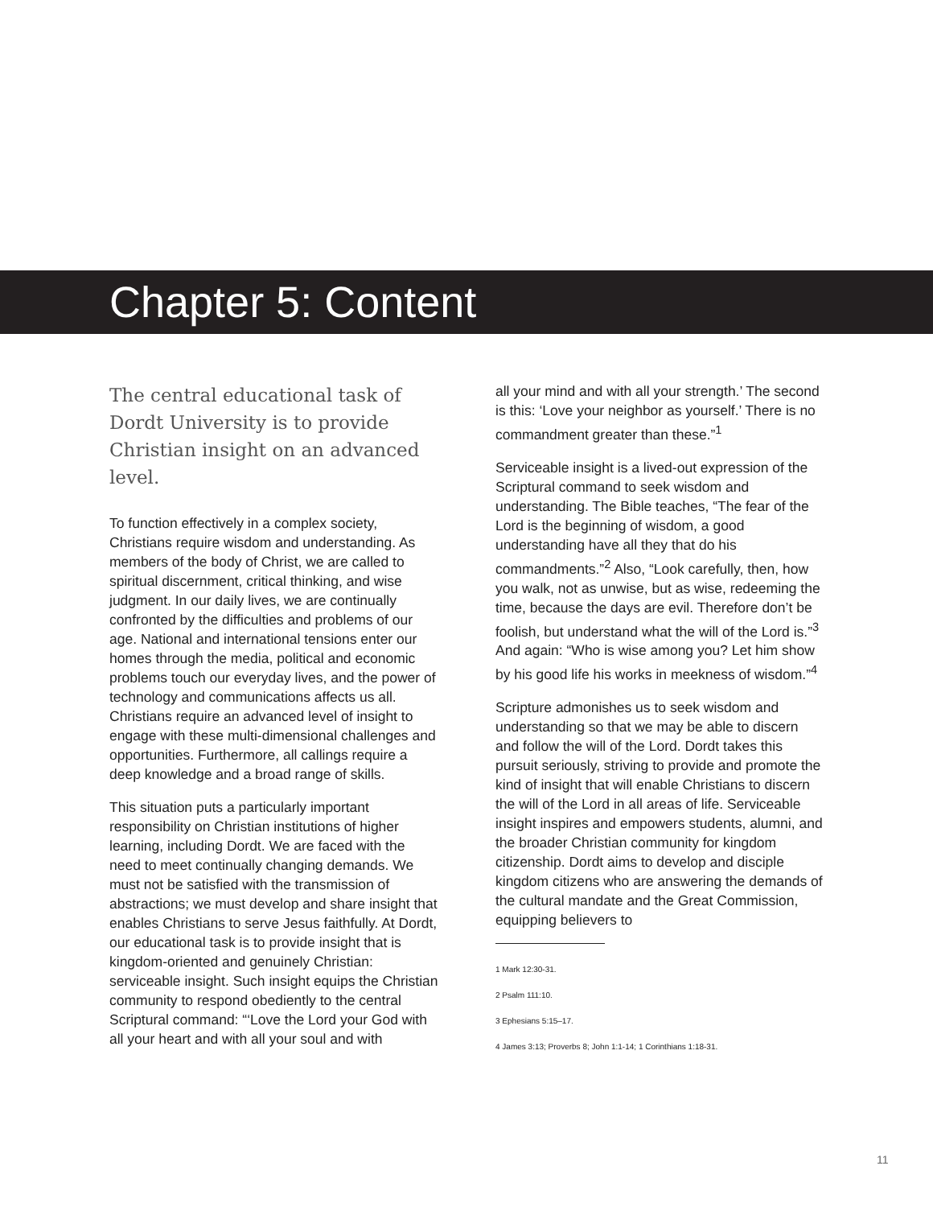Chapter 5: Content
The central educational task of Dordt University is to provide Christian insight on an advanced level.
To function effectively in a complex society, Christians require wisdom and understanding. As members of the body of Christ, we are called to spiritual discernment, critical thinking, and wise judgment. In our daily lives, we are continually confronted by the difficulties and problems of our age. National and international tensions enter our homes through the media, political and economic problems touch our everyday lives, and the power of technology and communications affects us all. Christians require an advanced level of insight to engage with these multi-dimensional challenges and opportunities. Furthermore, all callings require a deep knowledge and a broad range of skills.
This situation puts a particularly important responsibility on Christian institutions of higher learning, including Dordt. We are faced with the need to meet continually changing demands. We must not be satisfied with the transmission of abstractions; we must develop and share insight that enables Christians to serve Jesus faithfully. At Dordt, our educational task is to provide insight that is kingdom-oriented and genuinely Christian: serviceable insight. Such insight equips the Christian community to respond obediently to the central Scriptural command: “‘Love the Lord your God with all your heart and with all your soul and with
all your mind and with all your strength.’ The second is this: ‘Love your neighbor as yourself.’ There is no commandment greater than these.”<sup>1</sup>
Serviceable insight is a lived-out expression of the Scriptural command to seek wisdom and understanding. The Bible teaches, “The fear of the Lord is the beginning of wisdom, a good understanding have all they that do his commandments.”<sup>2</sup> Also, “Look carefully, then, how you walk, not as unwise, but as wise, redeeming the time, because the days are evil. Therefore don’t be foolish, but understand what the will of the Lord is.”<sup>3</sup> And again: “Who is wise among you? Let him show by his good life his works in meekness of wisdom.”<sup>4</sup>
Scripture admonishes us to seek wisdom and understanding so that we may be able to discern and follow the will of the Lord. Dordt takes this pursuit seriously, striving to provide and promote the kind of insight that will enable Christians to discern the will of the Lord in all areas of life. Serviceable insight inspires and empowers students, alumni, and the broader Christian community for kingdom citizenship. Dordt aims to develop and disciple kingdom citizens who are answering the demands of the cultural mandate and the Great Commission, equipping believers to
1 Mark 12:30-31.
2 Psalm 111:10.
3 Ephesians 5:15–17.
4 James 3:13; Proverbs 8; John 1:1-14; 1 Corinthians 1:18-31.
11